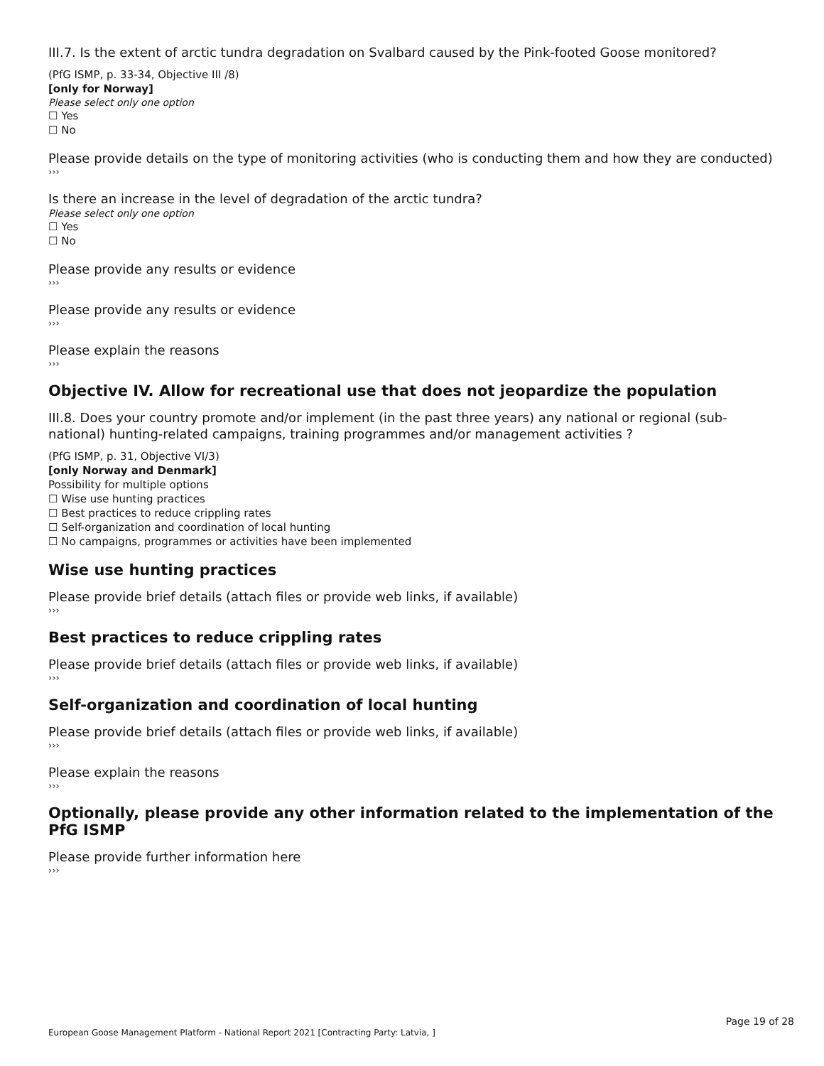III.7. Is the extent of arctic tundra degradation on Svalbard caused by the Pink-footed Goose monitored?
(PfG ISMP, p. 33-34, Objective III /8)
[only for Norway]
Please select only one option
☐ Yes
☐ No
Please provide details on the type of monitoring activities (who is conducting them and how they are conducted)
›››
Is there an increase in the level of degradation of the arctic tundra?
Please select only one option
☐ Yes
☐ No
Please provide any results or evidence
›››
Please provide any results or evidence
›››
Please explain the reasons
›››
Objective IV. Allow for recreational use that does not jeopardize the population
III.8. Does your country promote and/or implement (in the past three years) any national or regional (sub-national) hunting-related campaigns, training programmes and/or management activities ?
(PfG ISMP, p. 31, Objective VI/3)
[only Norway and Denmark]
Possibility for multiple options
☐ Wise use hunting practices
☐ Best practices to reduce crippling rates
☐ Self-organization and coordination of local hunting
☐ No campaigns, programmes or activities have been implemented
Wise use hunting practices
Please provide brief details (attach files or provide web links, if available)
›››
Best practices to reduce crippling rates
Please provide brief details (attach files or provide web links, if available)
›››
Self-organization and coordination of local hunting
Please provide brief details (attach files or provide web links, if available)
›››
Please explain the reasons
›››
Optionally, please provide any other information related to the implementation of the PfG ISMP
Please provide further information here
›››
Page 19 of 28
European Goose Management Platform - National Report 2021 [Contracting Party: Latvia, ]